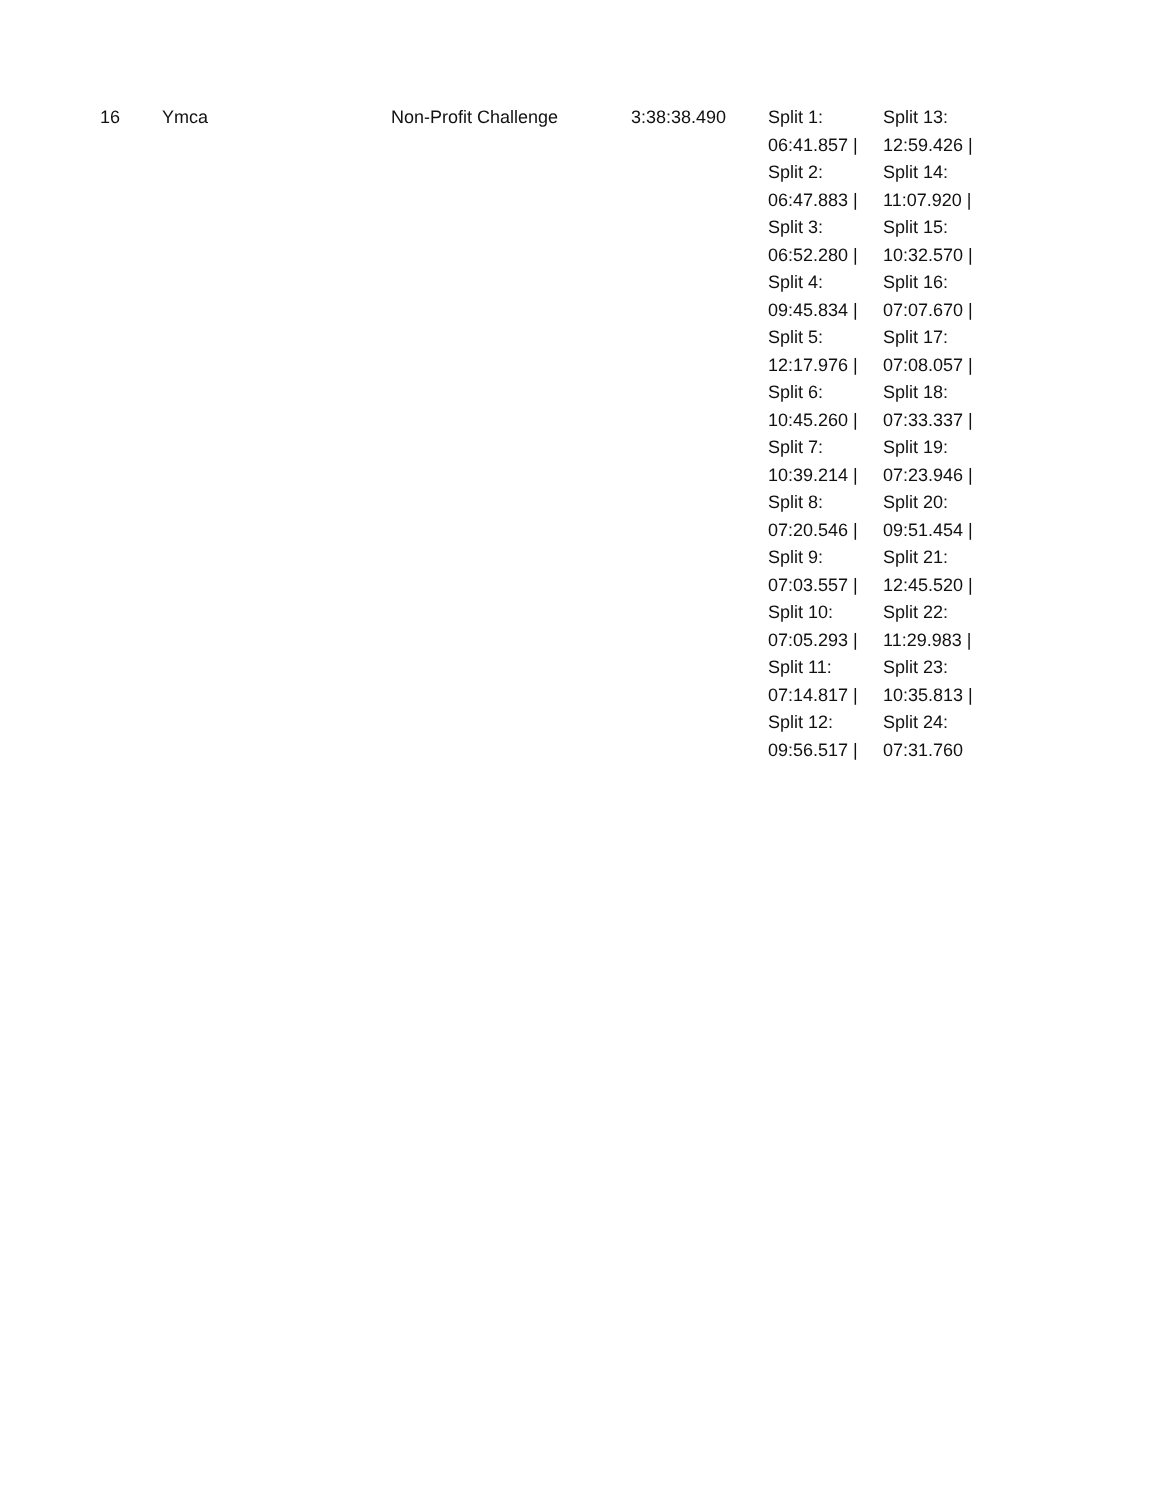| 16 | Ymca | Non-Profit Challenge | 3:38:38.490 | Split 1: 06:41.857 / Split 2: 06:47.883 / Split 3: 06:52.280 / Split 4: 09:45.834 / Split 5: 12:17.976 / Split 6: 10:45.260 / Split 7: 10:39.214 / Split 8: 07:20.546 / Split 9: 07:03.557 / Split 10: 07:05.293 / Split 11: 07:14.817 / Split 12: 09:56.517 / | Split 13: 12:59.426 / Split 14: 11:07.920 / Split 15: 10:32.570 / Split 16: 07:07.670 / Split 17: 07:08.057 / Split 18: 07:33.337 / Split 19: 07:23.946 / Split 20: 09:51.454 / Split 21: 12:45.520 / Split 22: 11:29.983 / Split 23: 10:35.813 / Split 24: 07:31.760 |